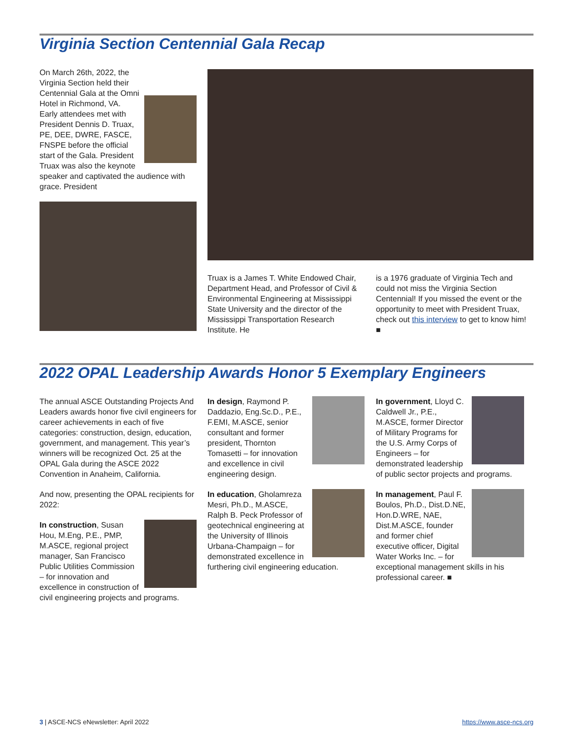Virginia Section Centennial Gala Recap
On March 26th, 2022, the Virginia Section held their Centennial Gala at the Omni Hotel in Richmond, VA. Early attendees met with President Dennis D. Truax, PE, DEE, DWRE, FASCE, FNSPE before the official start of the Gala. President Truax was also the keynote speaker and captivated the audience with grace. President
Truax is a James T. White Endowed Chair, Department Head, and Professor of Civil & Environmental Engineering at Mississippi State University and the director of the Mississippi Transportation Research Institute. He
is a 1976 graduate of Virginia Tech and could not miss the Virginia Section Centennial! If you missed the event or the opportunity to meet with President Truax, check out this interview to get to know him! ■
2022 OPAL Leadership Awards Honor 5 Exemplary Engineers
The annual ASCE Outstanding Projects And Leaders awards honor five civil engineers for career achievements in each of five categories: construction, design, education, government, and management. This year’s winners will be recognized Oct. 25 at the OPAL Gala during the ASCE 2022 Convention in Anaheim, California.
And now, presenting the OPAL recipients for 2022:
In construction, Susan Hou, M.Eng, P.E., PMP, M.ASCE, regional project manager, San Francisco Public Utilities Commission – for innovation and excellence in construction of civil engineering projects and programs.
In design, Raymond P. Daddazio, Eng.Sc.D., P.E., F.EMI, M.ASCE, senior consultant and former president, Thornton Tomasetti – for innovation and excellence in civil engineering design.
In education, Gholamreza Mesri, Ph.D., M.ASCE, Ralph B. Peck Professor of geotechnical engineering at the University of Illinois Urbana-Champaign – for demonstrated excellence in furthering civil engineering education.
In government, Lloyd C. Caldwell Jr., P.E., M.ASCE, former Director of Military Programs for the U.S. Army Corps of Engineers – for demonstrated leadership of public sector projects and programs.
In management, Paul F. Boulos, Ph.D., Dist.D.NE, Hon.D.WRE, NAE, Dist.M.ASCE, founder and former chief executive officer, Digital Water Works Inc. – for exceptional management skills in his professional career. ■
3 | ASCE-NCS eNewsletter: April 2022
https://www.asce-ncs.org